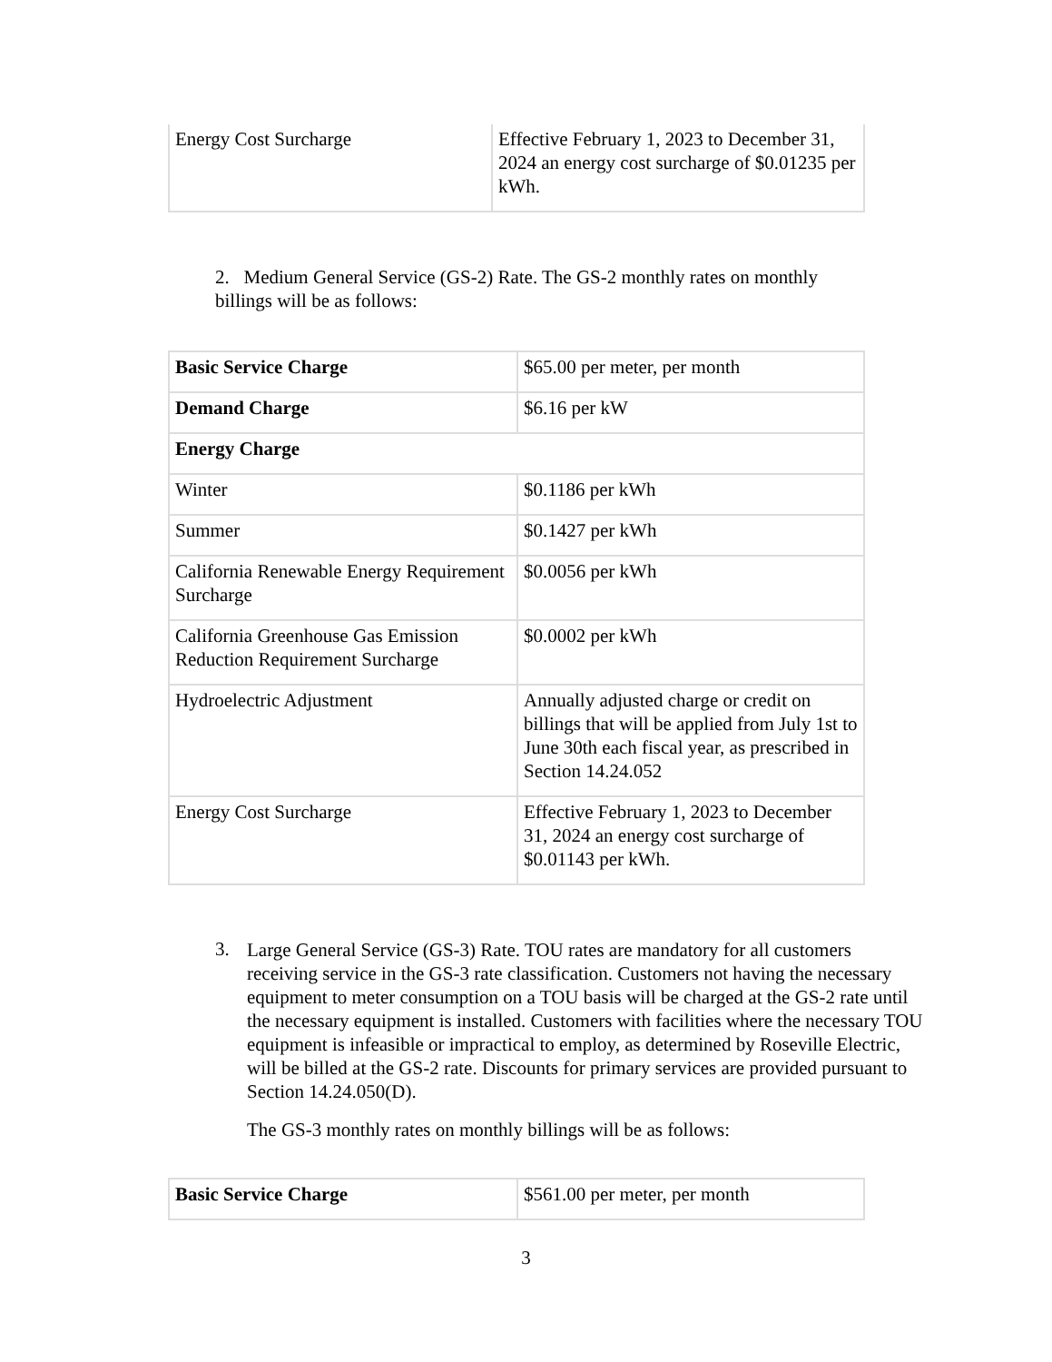| Energy Cost Surcharge | Effective February 1, 2023 to December 31, 2024 an energy cost surcharge of $0.01235 per kWh. |
2. Medium General Service (GS-2) Rate. The GS-2 monthly rates on monthly billings will be as follows:
| Basic Service Charge | $65.00 per meter, per month |
| Demand Charge | $6.16 per kW |
| Energy Charge | |
| Winter | $0.1186 per kWh |
| Summer | $0.1427 per kWh |
| California Renewable Energy Requirement Surcharge | $0.0056 per kWh |
| California Greenhouse Gas Emission Reduction Requirement Surcharge | $0.0002 per kWh |
| Hydroelectric Adjustment | Annually adjusted charge or credit on billings that will be applied from July 1st to June 30th each fiscal year, as prescribed in Section 14.24.052 |
| Energy Cost Surcharge | Effective February 1, 2023 to December 31, 2024 an energy cost surcharge of $0.01143 per kWh. |
3.
Large General Service (GS-3) Rate. TOU rates are mandatory for all customers receiving service in the GS-3 rate classification. Customers not having the necessary equipment to meter consumption on a TOU basis will be charged at the GS-2 rate until the necessary equipment is installed. Customers with facilities where the necessary TOU equipment is infeasible or impractical to employ, as determined by Roseville Electric, will be billed at the GS-2 rate. Discounts for primary services are provided pursuant to Section 14.24.050(D).
The GS-3 monthly rates on monthly billings will be as follows:
| Basic Service Charge | $561.00 per meter, per month |
3